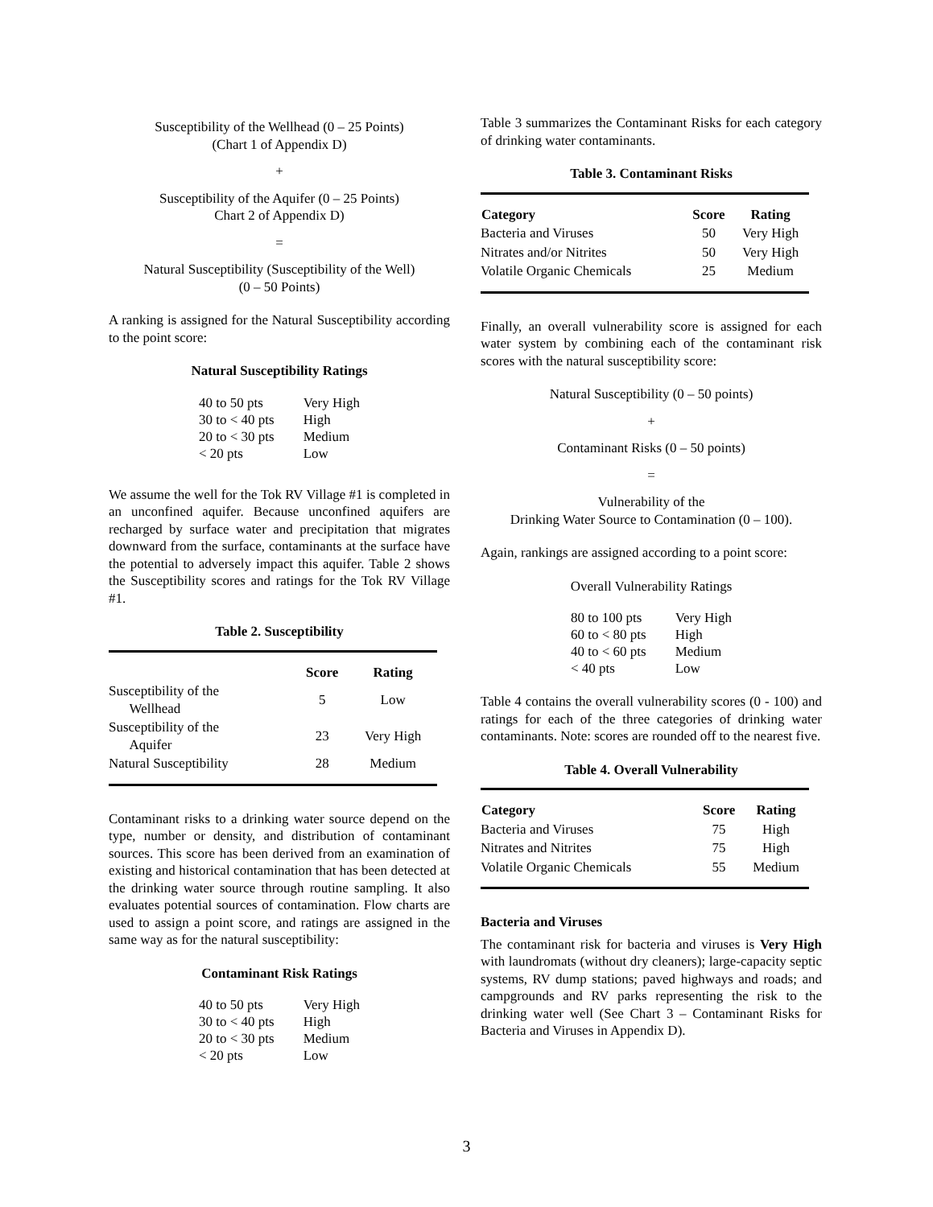Susceptibility of the Wellhead (0 – 25 Points)
(Chart 1 of Appendix D)
+
Susceptibility of the Aquifer (0 – 25 Points)
Chart 2 of Appendix D)
=
Natural Susceptibility (Susceptibility of the Well)
(0 – 50 Points)
A ranking is assigned for the Natural Susceptibility according to the point score:
Natural Susceptibility Ratings
| 40 to 50 pts | Very High |
| 30 to < 40 pts | High |
| 20 to < 30 pts | Medium |
| < 20 pts | Low |
We assume the well for the Tok RV Village #1 is completed in an unconfined aquifer. Because unconfined aquifers are recharged by surface water and precipitation that migrates downward from the surface, contaminants at the surface have the potential to adversely impact this aquifer. Table 2 shows the Susceptibility scores and ratings for the Tok RV Village #1.
Table 2. Susceptibility
| | Score | Rating |
| --- | --- | --- |
| Susceptibility of the Wellhead | 5 | Low |
| Susceptibility of the Aquifer | 23 | Very High |
| Natural Susceptibility | 28 | Medium |
Contaminant risks to a drinking water source depend on the type, number or density, and distribution of contaminant sources. This score has been derived from an examination of existing and historical contamination that has been detected at the drinking water source through routine sampling. It also evaluates potential sources of contamination. Flow charts are used to assign a point score, and ratings are assigned in the same way as for the natural susceptibility:
Contaminant Risk Ratings
| 40 to 50 pts | Very High |
| 30 to < 40 pts | High |
| 20 to < 30 pts | Medium |
| < 20 pts | Low |
Table 3 summarizes the Contaminant Risks for each category of drinking water contaminants.
Table 3. Contaminant Risks
| Category | Score | Rating |
| --- | --- | --- |
| Bacteria and Viruses | 50 | Very High |
| Nitrates and/or Nitrites | 50 | Very High |
| Volatile Organic Chemicals | 25 | Medium |
Finally, an overall vulnerability score is assigned for each water system by combining each of the contaminant risk scores with the natural susceptibility score:
Natural Susceptibility (0 – 50 points)
+
Contaminant Risks (0 – 50 points)
=
Vulnerability of the
Drinking Water Source to Contamination (0 – 100).
Again, rankings are assigned according to a point score:
Overall Vulnerability Ratings
| 80 to 100 pts | Very High |
| 60 to < 80 pts | High |
| 40 to < 60 pts | Medium |
| < 40 pts | Low |
Table 4 contains the overall vulnerability scores (0 - 100) and ratings for each of the three categories of drinking water contaminants. Note: scores are rounded off to the nearest five.
Table 4. Overall Vulnerability
| Category | Score | Rating |
| --- | --- | --- |
| Bacteria and Viruses | 75 | High |
| Nitrates and Nitrites | 75 | High |
| Volatile Organic Chemicals | 55 | Medium |
Bacteria and Viruses
The contaminant risk for bacteria and viruses is Very High with laundromats (without dry cleaners); large-capacity septic systems, RV dump stations; paved highways and roads; and campgrounds and RV parks representing the risk to the drinking water well (See Chart 3 – Contaminant Risks for Bacteria and Viruses in Appendix D).
3